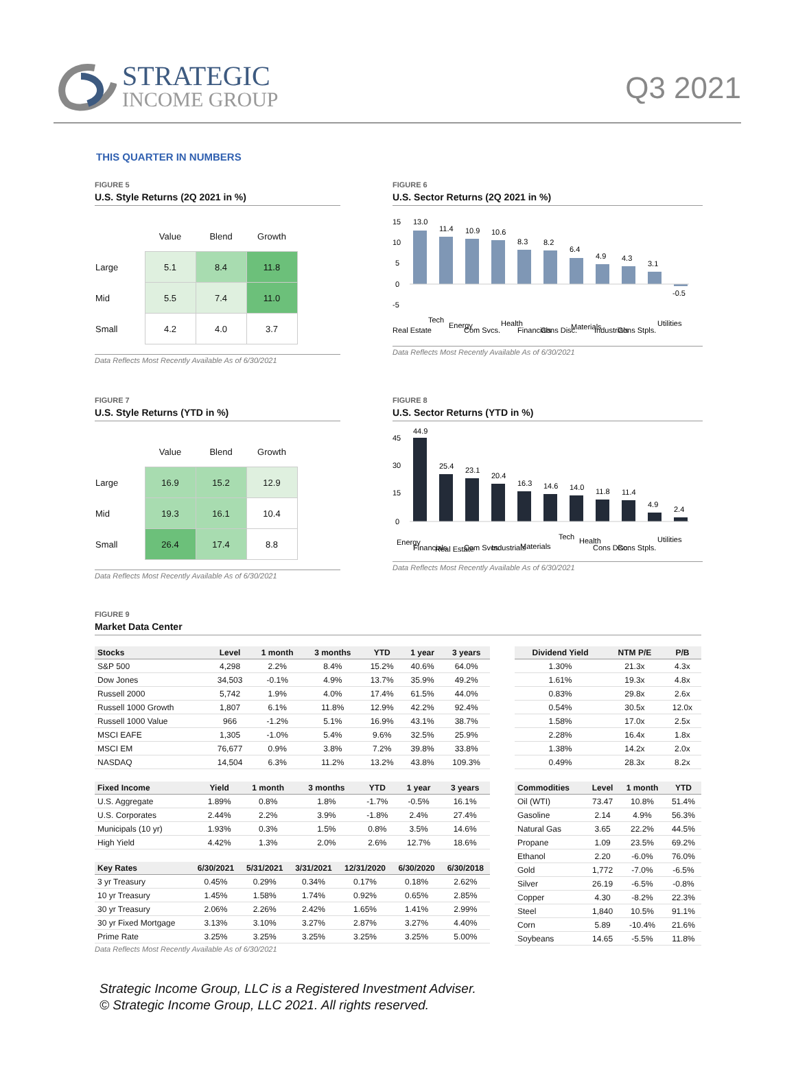STRATEGIC
INCOME GROUP
Q3 2021
THIS QUARTER IN NUMBERS
FIGURE 5
U.S. Style Returns (2Q 2021 in %)
| | Value | Blend | Growth |
| --- | --- | --- | --- |
| Large | 5.1 | 8.4 | 11.8 |
| Mid | 5.5 | 7.4 | 11.0 |
| Small | 4.2 | 4.0 | 3.7 |
Data Reflects Most Recently Available As of 6/30/2021
FIGURE 6
U.S. Sector Returns (2Q 2021 in %)
15
10
5
0
-5
13.0
11.4
10.9
10.6
8.3
8.2
6.4
4.9
4.3
3.1
-0.5
Real Estate
Tech
Energy
Com Svcs.
Health
Financials
Cons Disc.
Materials
Industrials
Cons Stpls.
Utilities
Data Reflects Most Recently Available As of 6/30/2021
FIGURE 7
U.S. Style Returns (YTD in %)
| | Value | Blend | Growth |
| --- | --- | --- | --- |
| Large | 16.9 | 15.2 | 12.9 |
| Mid | 19.3 | 16.1 | 10.4 |
| Small | 26.4 | 17.4 | 8.8 |
Data Reflects Most Recently Available As of 6/30/2021
FIGURE 8
U.S. Sector Returns (YTD in %)
45
30
15
0
44.9
25.4
23.1
20.4
16.3
14.6
14.0
11.8
11.4
4.9
2.4
Energy
Financials
Real Estate
Com Svcs.
Industrials
Materials
Tech
Health
Cons Disc.
Cons Stpls.
Utilities
Data Reflects Most Recently Available As of 6/30/2021
FIGURE 9
Market Data Center
| Stocks | Level | 1 month | 3 months | YTD | 1 year | 3 years |
| --- | --- | --- | --- | --- | --- | --- |
| S&P 500 | 4,298 | 2.2% | 8.4% | 15.2% | 40.6% | 64.0% |
| Dow Jones | 34,503 | -0.1% | 4.9% | 13.7% | 35.9% | 49.2% |
| Russell 2000 | 5,742 | 1.9% | 4.0% | 17.4% | 61.5% | 44.0% |
| Russell 1000 Growth | 1,807 | 6.1% | 11.8% | 12.9% | 42.2% | 92.4% |
| Russell 1000 Value | 966 | -1.2% | 5.1% | 16.9% | 43.1% | 38.7% |
| MSCI EAFE | 1,305 | -1.0% | 5.4% | 9.6% | 32.5% | 25.9% |
| MSCI EM | 76,677 | 0.9% | 3.8% | 7.2% | 39.8% | 33.8% |
| NASDAQ | 14,504 | 6.3% | 11.2% | 13.2% | 43.8% | 109.3% |
| Fixed Income | Yield | 1 month | 3 months | YTD | 1 year | 3 years |
| --- | --- | --- | --- | --- | --- | --- |
| U.S. Aggregate | 1.89% | 0.8% | 1.8% | -1.7% | -0.5% | 16.1% |
| U.S. Corporates | 2.44% | 2.2% | 3.9% | -1.8% | 2.4% | 27.4% |
| Municipals (10 yr) | 1.93% | 0.3% | 1.5% | 0.8% | 3.5% | 14.6% |
| High Yield | 4.42% | 1.3% | 2.0% | 2.6% | 12.7% | 18.6% |
| Key Rates | 6/30/2021 | 5/31/2021 | 3/31/2021 | 12/31/2020 | 6/30/2020 | 6/30/2018 |
| --- | --- | --- | --- | --- | --- | --- |
| 3 yr Treasury | 0.45% | 0.29% | 0.34% | 0.17% | 0.18% | 2.62% |
| 10 yr Treasury | 1.45% | 1.58% | 1.74% | 0.92% | 0.65% | 2.85% |
| 30 yr Treasury | 2.06% | 2.26% | 2.42% | 1.65% | 1.41% | 2.99% |
| 30 yr Fixed Mortgage | 3.13% | 3.10% | 3.27% | 2.87% | 3.27% | 4.40% |
| Prime Rate | 3.25% | 3.25% | 3.25% | 3.25% | 3.25% | 5.00% |
Data Reflects Most Recently Available As of 6/30/2021
| Dividend Yield | NTM P/E | P/B |
| --- | --- | --- |
| 1.30% | 21.3x | 4.3x |
| 1.61% | 19.3x | 4.8x |
| 0.83% | 29.8x | 2.6x |
| 0.54% | 30.5x | 12.0x |
| 1.58% | 17.0x | 2.5x |
| 2.28% | 16.4x | 1.8x |
| 1.38% | 14.2x | 2.0x |
| 0.49% | 28.3x | 8.2x |
| Commodities | Level | 1 month | YTD |
| --- | --- | --- | --- |
| Oil (WTI) | 73.47 | 10.8% | 51.4% |
| Gasoline | 2.14 | 4.9% | 56.3% |
| Natural Gas | 3.65 | 22.2% | 44.5% |
| Propane | 1.09 | 23.5% | 69.2% |
| Ethanol | 2.20 | -6.0% | 76.0% |
| Gold | 1,772 | -7.0% | -6.5% |
| Silver | 26.19 | -6.5% | -0.8% |
| Copper | 4.30 | -8.2% | 22.3% |
| Steel | 1,840 | 10.5% | 91.1% |
| Corn | 5.89 | -10.4% | 21.6% |
| Soybeans | 14.65 | -5.5% | 11.8% |
Strategic Income Group, LLC is a Registered Investment Adviser.
© Strategic Income Group, LLC 2021. All rights reserved.